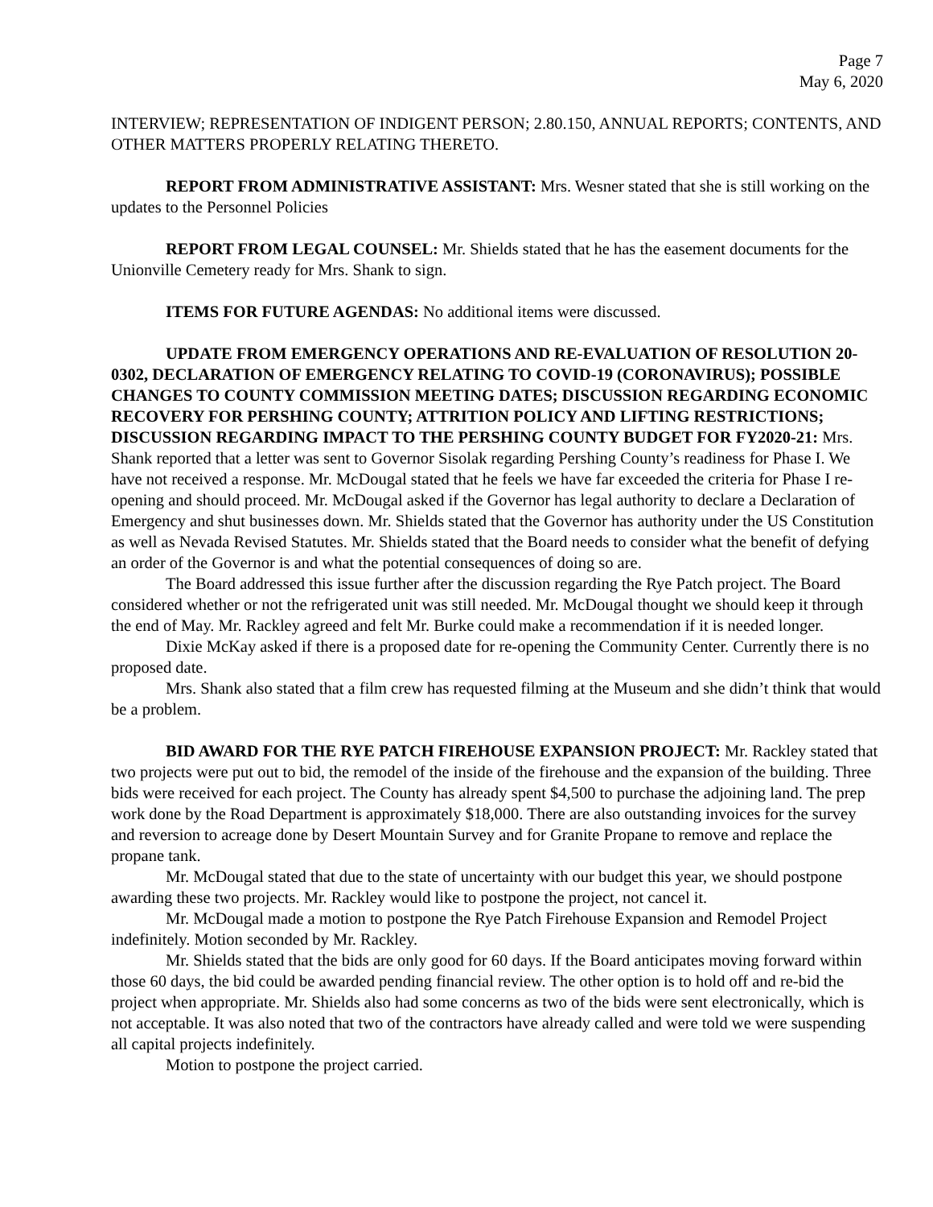Page 7
May 6, 2020
INTERVIEW; REPRESENTATION OF INDIGENT PERSON; 2.80.150, ANNUAL REPORTS; CONTENTS, AND OTHER MATTERS PROPERLY RELATING THERETO.
REPORT FROM ADMINISTRATIVE ASSISTANT: Mrs. Wesner stated that she is still working on the updates to the Personnel Policies
REPORT FROM LEGAL COUNSEL: Mr. Shields stated that he has the easement documents for the Unionville Cemetery ready for Mrs. Shank to sign.
ITEMS FOR FUTURE AGENDAS: No additional items were discussed.
UPDATE FROM EMERGENCY OPERATIONS AND RE-EVALUATION OF RESOLUTION 20-0302, DECLARATION OF EMERGENCY RELATING TO COVID-19 (CORONAVIRUS); POSSIBLE CHANGES TO COUNTY COMMISSION MEETING DATES; DISCUSSION REGARDING ECONOMIC RECOVERY FOR PERSHING COUNTY; ATTRITION POLICY AND LIFTING RESTRICTIONS; DISCUSSION REGARDING IMPACT TO THE PERSHING COUNTY BUDGET FOR FY2020-21: Mrs. Shank reported that a letter was sent to Governor Sisolak regarding Pershing County’s readiness for Phase I. We have not received a response. Mr. McDougal stated that he feels we have far exceeded the criteria for Phase I re-opening and should proceed. Mr. McDougal asked if the Governor has legal authority to declare a Declaration of Emergency and shut businesses down. Mr. Shields stated that the Governor has authority under the US Constitution as well as Nevada Revised Statutes. Mr. Shields stated that the Board needs to consider what the benefit of defying an order of the Governor is and what the potential consequences of doing so are.
The Board addressed this issue further after the discussion regarding the Rye Patch project. The Board considered whether or not the refrigerated unit was still needed. Mr. McDougal thought we should keep it through the end of May. Mr. Rackley agreed and felt Mr. Burke could make a recommendation if it is needed longer.
Dixie McKay asked if there is a proposed date for re-opening the Community Center. Currently there is no proposed date.
Mrs. Shank also stated that a film crew has requested filming at the Museum and she didn’t think that would be a problem.
BID AWARD FOR THE RYE PATCH FIREHOUSE EXPANSION PROJECT: Mr. Rackley stated that two projects were put out to bid, the remodel of the inside of the firehouse and the expansion of the building. Three bids were received for each project. The County has already spent $4,500 to purchase the adjoining land. The prep work done by the Road Department is approximately $18,000. There are also outstanding invoices for the survey and reversion to acreage done by Desert Mountain Survey and for Granite Propane to remove and replace the propane tank.
Mr. McDougal stated that due to the state of uncertainty with our budget this year, we should postpone awarding these two projects. Mr. Rackley would like to postpone the project, not cancel it.
Mr. McDougal made a motion to postpone the Rye Patch Firehouse Expansion and Remodel Project indefinitely. Motion seconded by Mr. Rackley.
Mr. Shields stated that the bids are only good for 60 days. If the Board anticipates moving forward within those 60 days, the bid could be awarded pending financial review. The other option is to hold off and re-bid the project when appropriate. Mr. Shields also had some concerns as two of the bids were sent electronically, which is not acceptable. It was also noted that two of the contractors have already called and were told we were suspending all capital projects indefinitely.
Motion to postpone the project carried.